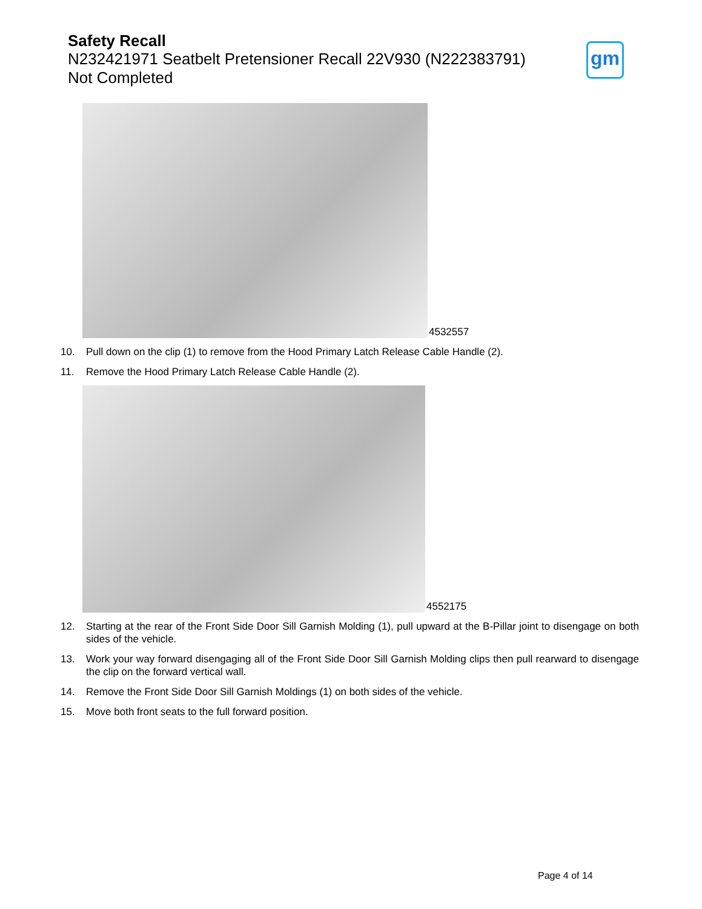Safety Recall
N232421971 Seatbelt Pretensioner Recall 22V930 (N222383791)
Not Completed
gm
4532557
10. Pull down on the clip (1) to remove from the Hood Primary Latch Release Cable Handle (2).
11. Remove the Hood Primary Latch Release Cable Handle (2).
4552175
12. Starting at the rear of the Front Side Door Sill Garnish Molding (1), pull upward at the B-Pillar joint to disengage on both sides of the vehicle.
13. Work your way forward disengaging all of the Front Side Door Sill Garnish Molding clips then pull rearward to disengage the clip on the forward vertical wall.
14. Remove the Front Side Door Sill Garnish Moldings (1) on both sides of the vehicle.
15. Move both front seats to the full forward position.
Page 4 of 14